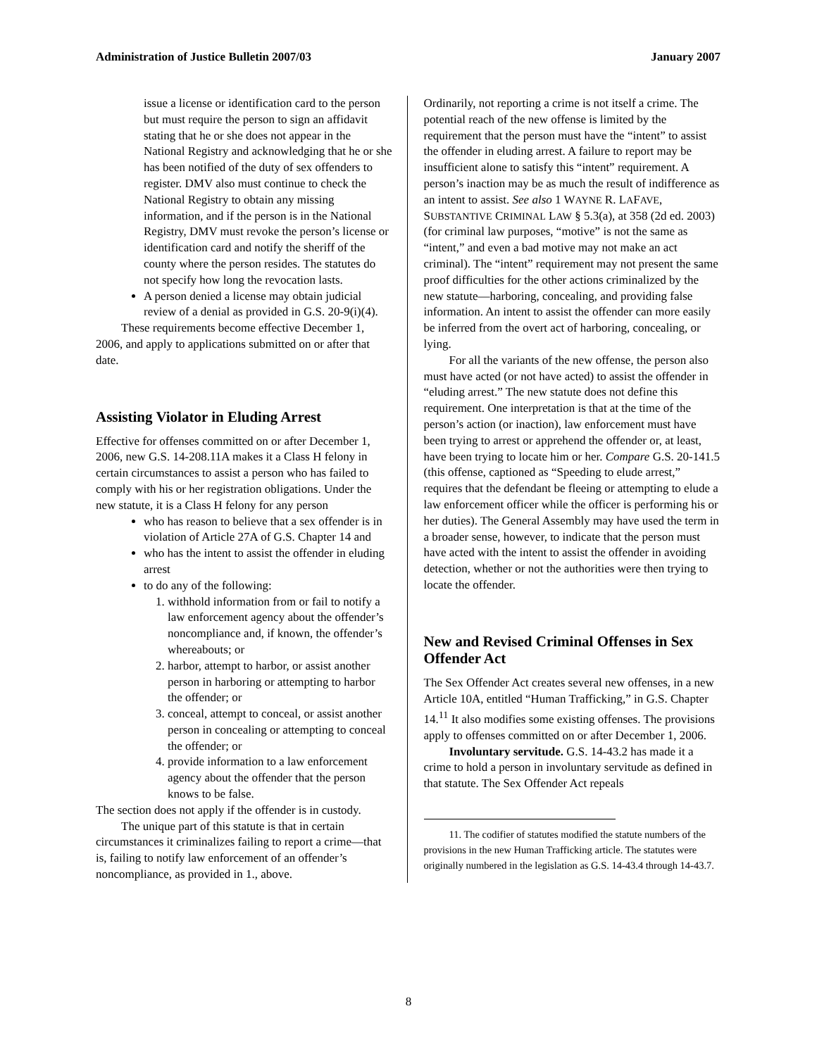Administration of Justice Bulletin 2007/03 January 2007
issue a license or identification card to the person but must require the person to sign an affidavit stating that he or she does not appear in the National Registry and acknowledging that he or she has been notified of the duty of sex offenders to register. DMV also must continue to check the National Registry to obtain any missing information, and if the person is in the National Registry, DMV must revoke the person’s license or identification card and notify the sheriff of the county where the person resides. The statutes do not specify how long the revocation lasts.
A person denied a license may obtain judicial review of a denial as provided in G.S. 20-9(i)(4).
These requirements become effective December 1, 2006, and apply to applications submitted on or after that date.
Assisting Violator in Eluding Arrest
Effective for offenses committed on or after December 1, 2006, new G.S. 14-208.11A makes it a Class H felony in certain circumstances to assist a person who has failed to comply with his or her registration obligations. Under the new statute, it is a Class H felony for any person
who has reason to believe that a sex offender is in violation of Article 27A of G.S. Chapter 14 and
who has the intent to assist the offender in eluding arrest
to do any of the following:
1. withhold information from or fail to notify a law enforcement agency about the offender’s noncompliance and, if known, the offender’s whereabouts; or
2. harbor, attempt to harbor, or assist another person in harboring or attempting to harbor the offender; or
3. conceal, attempt to conceal, or assist another person in concealing or attempting to conceal the offender; or
4. provide information to a law enforcement agency about the offender that the person knows to be false.
The section does not apply if the offender is in custody.
The unique part of this statute is that in certain circumstances it criminalizes failing to report a crime—that is, failing to notify law enforcement of an offender’s noncompliance, as provided in 1., above.
Ordinarily, not reporting a crime is not itself a crime. The potential reach of the new offense is limited by the requirement that the person must have the “intent” to assist the offender in eluding arrest. A failure to report may be insufficient alone to satisfy this “intent” requirement. A person’s inaction may be as much the result of indifference as an intent to assist. See also 1 WAYNE R. LAFAVE, SUBSTANTIVE CRIMINAL LAW § 5.3(a), at 358 (2d ed. 2003) (for criminal law purposes, “motive” is not the same as “intent,” and even a bad motive may not make an act criminal). The “intent” requirement may not present the same proof difficulties for the other actions criminalized by the new statute—harboring, concealing, and providing false information. An intent to assist the offender can more easily be inferred from the overt act of harboring, concealing, or lying.
For all the variants of the new offense, the person also must have acted (or not have acted) to assist the offender in “eluding arrest.” The new statute does not define this requirement. One interpretation is that at the time of the person’s action (or inaction), law enforcement must have been trying to arrest or apprehend the offender or, at least, have been trying to locate him or her. Compare G.S. 20-141.5 (this offense, captioned as “Speeding to elude arrest,” requires that the defendant be fleeing or attempting to elude a law enforcement officer while the officer is performing his or her duties). The General Assembly may have used the term in a broader sense, however, to indicate that the person must have acted with the intent to assist the offender in avoiding detection, whether or not the authorities were then trying to locate the offender.
New and Revised Criminal Offenses in Sex Offender Act
The Sex Offender Act creates several new offenses, in a new Article 10A, entitled “Human Trafficking,” in G.S. Chapter 14.<sup>11</sup> It also modifies some existing offenses. The provisions apply to offenses committed on or after December 1, 2006.
Involuntary servitude. G.S. 14-43.2 has made it a crime to hold a person in involuntary servitude as defined in that statute. The Sex Offender Act repeals
11. The codifier of statutes modified the statute numbers of the provisions in the new Human Trafficking article. The statutes were originally numbered in the legislation as G.S. 14-43.4 through 14-43.7.
8